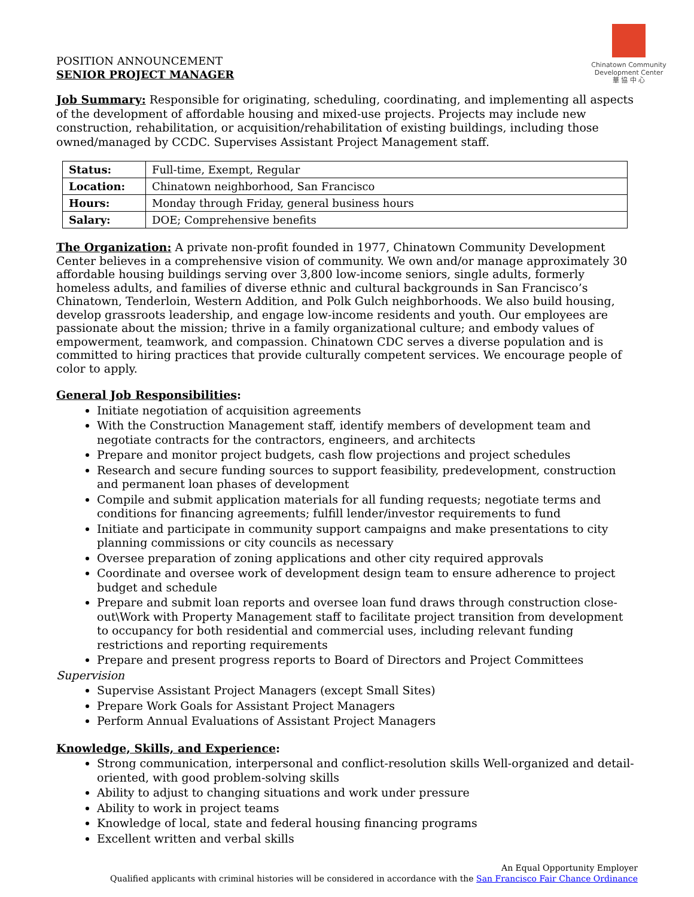POSITION ANNOUNCEMENT
SENIOR PROJECT MANAGER
Chinatown Community
Development Center
華 協 中 心
Job Summary: Responsible for originating, scheduling, coordinating, and implementing all aspects of the development of affordable housing and mixed-use projects. Projects may include new construction, rehabilitation, or acquisition/rehabilitation of existing buildings, including those owned/managed by CCDC. Supervises Assistant Project Management staff.
| Status: | Full-time, Exempt, Regular |
| Location: | Chinatown neighborhood, San Francisco |
| Hours: | Monday through Friday, general business hours |
| Salary: | DOE; Comprehensive benefits |
The Organization: A private non-profit founded in 1977, Chinatown Community Development Center believes in a comprehensive vision of community. We own and/or manage approximately 30 affordable housing buildings serving over 3,800 low-income seniors, single adults, formerly homeless adults, and families of diverse ethnic and cultural backgrounds in San Francisco’s Chinatown, Tenderloin, Western Addition, and Polk Gulch neighborhoods. We also build housing, develop grassroots leadership, and engage low-income residents and youth. Our employees are passionate about the mission; thrive in a family organizational culture; and embody values of empowerment, teamwork, and compassion. Chinatown CDC serves a diverse population and is committed to hiring practices that provide culturally competent services. We encourage people of color to apply.
General Job Responsibilities:
Initiate negotiation of acquisition agreements
With the Construction Management staff, identify members of development team and negotiate contracts for the contractors, engineers, and architects
Prepare and monitor project budgets, cash flow projections and project schedules
Research and secure funding sources to support feasibility, predevelopment, construction and permanent loan phases of development
Compile and submit application materials for all funding requests; negotiate terms and conditions for financing agreements; fulfill lender/investor requirements to fund
Initiate and participate in community support campaigns and make presentations to city planning commissions or city councils as necessary
Oversee preparation of zoning applications and other city required approvals
Coordinate and oversee work of development design team to ensure adherence to project budget and schedule
Prepare and submit loan reports and oversee loan fund draws through construction close-out\Work with Property Management staff to facilitate project transition from development to occupancy for both residential and commercial uses, including relevant funding restrictions and reporting requirements
Prepare and present progress reports to Board of Directors and Project Committees
Supervision
Supervise Assistant Project Managers (except Small Sites)
Prepare Work Goals for Assistant Project Managers
Perform Annual Evaluations of Assistant Project Managers
Knowledge, Skills, and Experience:
Strong communication, interpersonal and conflict-resolution skills Well-organized and detail-oriented, with good problem-solving skills
Ability to adjust to changing situations and work under pressure
Ability to work in project teams
Knowledge of local, state and federal housing financing programs
Excellent written and verbal skills
An Equal Opportunity Employer
Qualified applicants with criminal histories will be considered in accordance with the San Francisco Fair Chance Ordinance